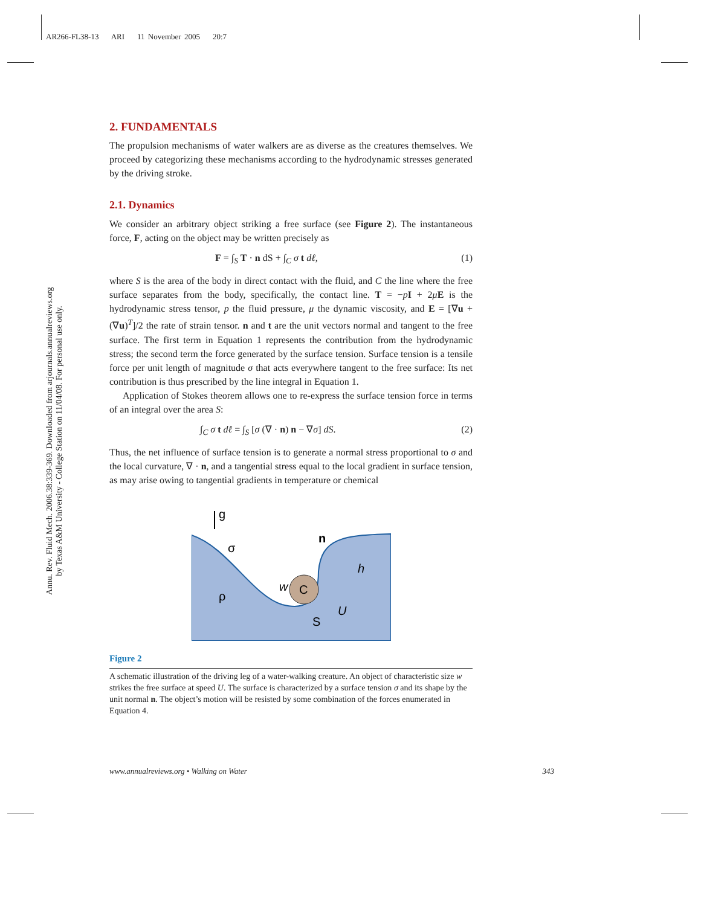AR266-FL38-13 ARI 11 November 2005 20:7
Annu. Rev. Fluid Mech. 2006.38:339-369. Downloaded from arjournals.annualreviews.org
by Texas A&M University - College Station on 11/04/08. For personal use only.
2. FUNDAMENTALS
The propulsion mechanisms of water walkers are as diverse as the creatures themselves. We proceed by categorizing these mechanisms according to the hydrodynamic stresses generated by the driving stroke.
2.1. Dynamics
We consider an arbitrary object striking a free surface (see Figure 2). The instantaneous force, F, acting on the object may be written precisely as
F = ∫<sub>S</sub> T · n dS + ∫<sub>C</sub> σ t dℓ, (1)
where S is the area of the body in direct contact with the fluid, and C the line where the free surface separates from the body, specifically, the contact line. T = −pI + 2μE is the hydrodynamic stress tensor, p the fluid pressure, μ the dynamic viscosity, and E = [∇u + (∇u)<sup>T</sup>]/2 the rate of strain tensor. n and t are the unit vectors normal and tangent to the free surface. The first term in Equation 1 represents the contribution from the hydrodynamic stress; the second term the force generated by the surface tension. Surface tension is a tensile force per unit length of magnitude σ that acts everywhere tangent to the free surface: Its net contribution is thus prescribed by the line integral in Equation 1.
Application of Stokes theorem allows one to re-express the surface tension force in terms of an integral over the area S:
∫<sub>C</sub> σ t dℓ = ∫<sub>S</sub> [σ (∇ · n) n − ∇σ] dS. (2)
Thus, the net influence of surface tension is to generate a normal stress proportional to σ and the local curvature, ∇ · n, and a tangential stress equal to the local gradient in surface tension, as may arise owing to tangential gradients in temperature or chemical
g
σ
ρ
w
C
n
h
S
U
Figure 2
A schematic illustration of the driving leg of a water-walking creature. An object of characteristic size w strikes the free surface at speed U. The surface is characterized by a surface tension σ and its shape by the unit normal n. The object’s motion will be resisted by some combination of the forces enumerated in Equation 4.
www.annualreviews.org • Walking on Water 343